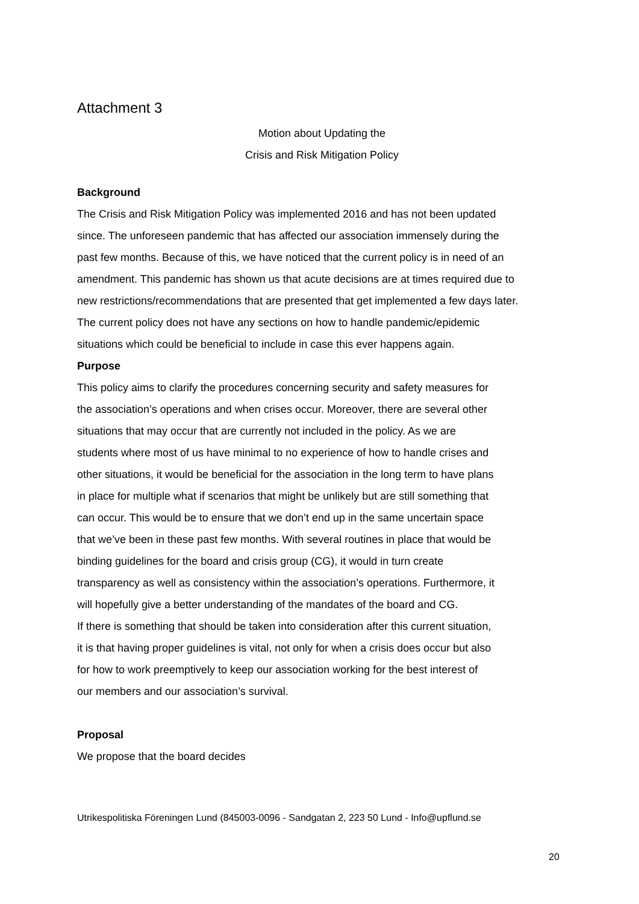Attachment 3
Motion about Updating the
Crisis and Risk Mitigation Policy
Background
The Crisis and Risk Mitigation Policy was implemented 2016 and has not been updated
since. The unforeseen pandemic that has affected our association immensely during the
past few months. Because of this, we have noticed that the current policy is in need of an
amendment. This pandemic has shown us that acute decisions are at times required due to
new restrictions/recommendations that are presented that get implemented a few days later.
The current policy does not have any sections on how to handle pandemic/epidemic
situations which could be beneficial to include in case this ever happens again.
Purpose
This policy aims to clarify the procedures concerning security and safety measures for
the association’s operations and when crises occur. Moreover, there are several other
situations that may occur that are currently not included in the policy. As we are
students where most of us have minimal to no experience of how to handle crises and
other situations, it would be beneficial for the association in the long term to have plans
in place for multiple what if scenarios that might be unlikely but are still something that
can occur. This would be to ensure that we don’t end up in the same uncertain space
that we’ve been in these past few months. With several routines in place that would be
binding guidelines for the board and crisis group (CG), it would in turn create
transparency as well as consistency within the association’s operations. Furthermore, it
will hopefully give a better understanding of the mandates of the board and CG.
If there is something that should be taken into consideration after this current situation,
it is that having proper guidelines is vital, not only for when a crisis does occur but also
for how to work preemptively to keep our association working for the best interest of
our members and our association’s survival.
Proposal
We propose that the board decides
Utrikespolitiska Föreningen Lund (845003-0096 - Sandgatan 2, 223 50 Lund - Info@upflund.se
20